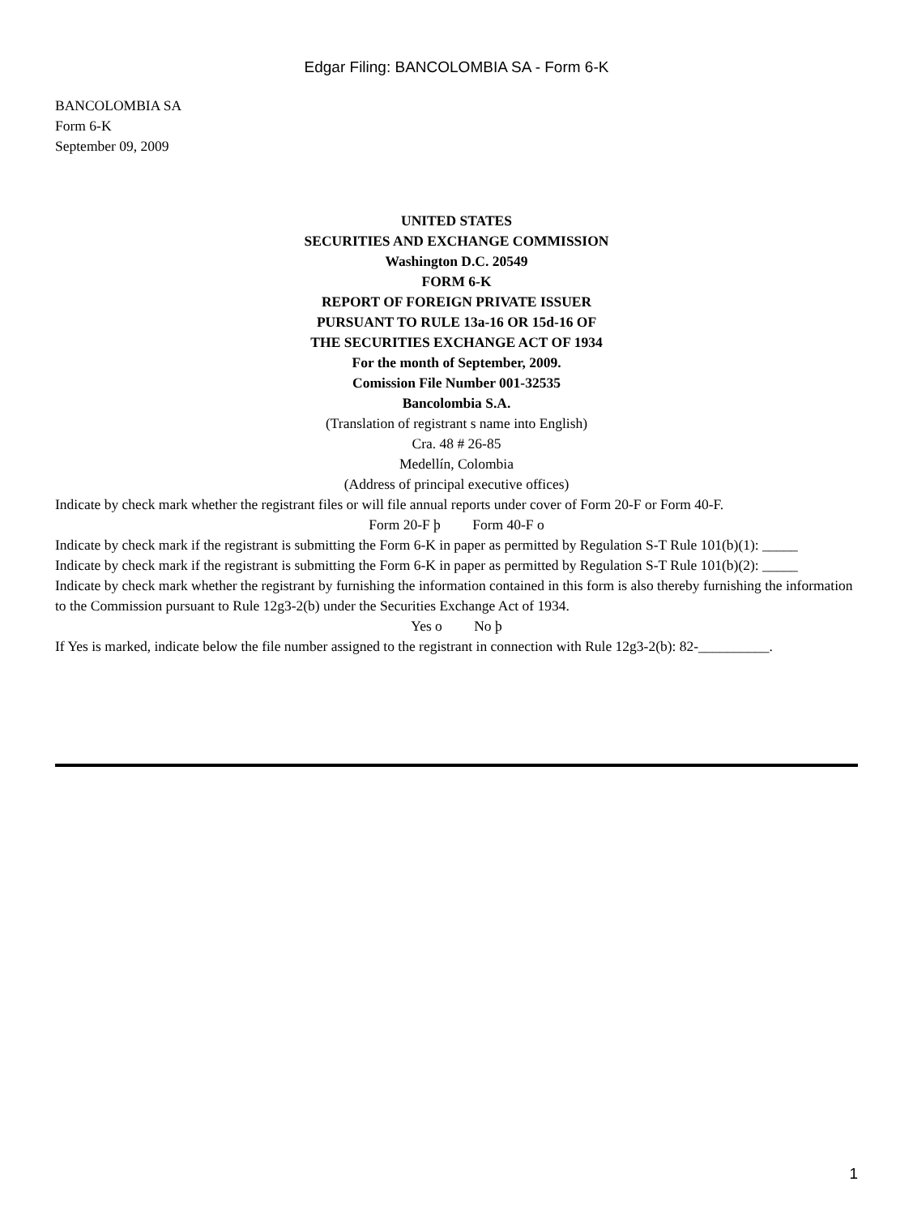Edgar Filing: BANCOLOMBIA SA - Form 6-K
BANCOLOMBIA SA
Form 6-K
September 09, 2009
UNITED STATES
SECURITIES AND EXCHANGE COMMISSION
Washington D.C. 20549
FORM 6-K
REPORT OF FOREIGN PRIVATE ISSUER
PURSUANT TO RULE 13a-16 OR 15d-16 OF
THE SECURITIES EXCHANGE ACT OF 1934
For the month of September, 2009.
Comission File Number 001-32535
Bancolombia S.A.
(Translation of registrant s name into English)
Cra. 48 # 26-85
Medellín, Colombia
(Address of principal executive offices)
Indicate by check mark whether the registrant files or will file annual reports under cover of Form 20-F or Form 40-F.
Form 20-F þ Form 40-F o
Indicate by check mark if the registrant is submitting the Form 6-K in paper as permitted by Regulation S-T Rule 101(b)(1): _____
Indicate by check mark if the registrant is submitting the Form 6-K in paper as permitted by Regulation S-T Rule 101(b)(2): _____
Indicate by check mark whether the registrant by furnishing the information contained in this form is also thereby furnishing the information to the Commission pursuant to Rule 12g3-2(b) under the Securities Exchange Act of 1934.
Yes o No þ
If Yes is marked, indicate below the file number assigned to the registrant in connection with Rule 12g3-2(b): 82-__________.
1